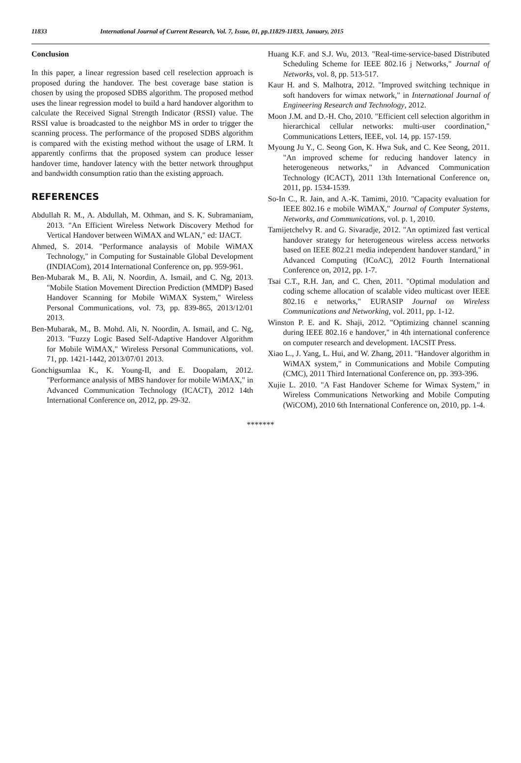11833 International Journal of Current Research, Vol. 7, Issue, 01, pp.11829-11833, January, 2015
Conclusion
In this paper, a linear regression based cell reselection approach is proposed during the handover. The best coverage base station is chosen by using the proposed SDBS algorithm. The proposed method uses the linear regression model to build a hard handover algorithm to calculate the Received Signal Strength Indicator (RSSI) value. The RSSI value is broadcasted to the neighbor MS in order to trigger the scanning process. The performance of the proposed SDBS algorithm is compared with the existing method without the usage of LRM. It apparently confirms that the proposed system can produce lesser handover time, handover latency with the better network throughput and bandwidth consumption ratio than the existing approach.
REFERENCES
Abdullah R. M., A. Abdullah, M. Othman, and S. K. Subramaniam, 2013. "An Efficient Wireless Network Discovery Method for Vertical Handover between WiMAX and WLAN," ed: IJACT.
Ahmed, S. 2014. "Performance analaysis of Mobile WiMAX Technology," in Computing for Sustainable Global Development (INDIACom), 2014 International Conference on, pp. 959-961.
Ben-Mubarak M., B. Ali, N. Noordin, A. Ismail, and C. Ng, 2013. "Mobile Station Movement Direction Prediction (MMDP) Based Handover Scanning for Mobile WiMAX System," Wireless Personal Communications, vol. 73, pp. 839-865, 2013/12/01 2013.
Ben-Mubarak, M., B. Mohd. Ali, N. Noordin, A. Ismail, and C. Ng, 2013. "Fuzzy Logic Based Self-Adaptive Handover Algorithm for Mobile WiMAX," Wireless Personal Communications, vol. 71, pp. 1421-1442, 2013/07/01 2013.
Gonchigsumlaa K., K. Young-Il, and E. Doopalam, 2012. "Performance analysis of MBS handover for mobile WiMAX," in Advanced Communication Technology (ICACT), 2012 14th International Conference on, 2012, pp. 29-32.
Huang K.F. and S.J. Wu, 2013. "Real-time-service-based Distributed Scheduling Scheme for IEEE 802.16 j Networks," Journal of Networks, vol. 8, pp. 513-517.
Kaur H. and S. Malhotra, 2012. "Improved switching technique in soft handovers for wimax network," in International Journal of Engineering Research and Technology, 2012.
Moon J.M. and D.-H. Cho, 2010. "Efficient cell selection algorithm in hierarchical cellular networks: multi-user coordination," Communications Letters, IEEE, vol. 14, pp. 157-159.
Myoung Ju Y., C. Seong Gon, K. Hwa Suk, and C. Kee Seong, 2011. "An improved scheme for reducing handover latency in heterogeneous networks," in Advanced Communication Technology (ICACT), 2011 13th International Conference on, 2011, pp. 1534-1539.
So-In C., R. Jain, and A.-K. Tamimi, 2010. "Capacity evaluation for IEEE 802.16 e mobile WiMAX," Journal of Computer Systems, Networks, and Communications, vol. p. 1, 2010.
Tamijetchelvy R. and G. Sivaradje, 2012. "An optimized fast vertical handover strategy for heterogeneous wireless access networks based on IEEE 802.21 media independent handover standard," in Advanced Computing (ICoAC), 2012 Fourth International Conference on, 2012, pp. 1-7.
Tsai C.T., R.H. Jan, and C. Chen, 2011. "Optimal modulation and coding scheme allocation of scalable video multicast over IEEE 802.16 e networks," EURASIP Journal on Wireless Communications and Networking, vol. 2011, pp. 1-12.
Winston P. E. and K. Shaji, 2012. "Optimizing channel scanning during IEEE 802.16 e handover," in 4th international conference on computer research and development. IACSIT Press.
Xiao L., J. Yang, L. Hui, and W. Zhang, 2011. "Handover algorithm in WiMAX system," in Communications and Mobile Computing (CMC), 2011 Third International Conference on, pp. 393-396.
Xujie L. 2010. "A Fast Handover Scheme for Wimax System," in Wireless Communications Networking and Mobile Computing (WiCOM), 2010 6th International Conference on, 2010, pp. 1-4.
*******